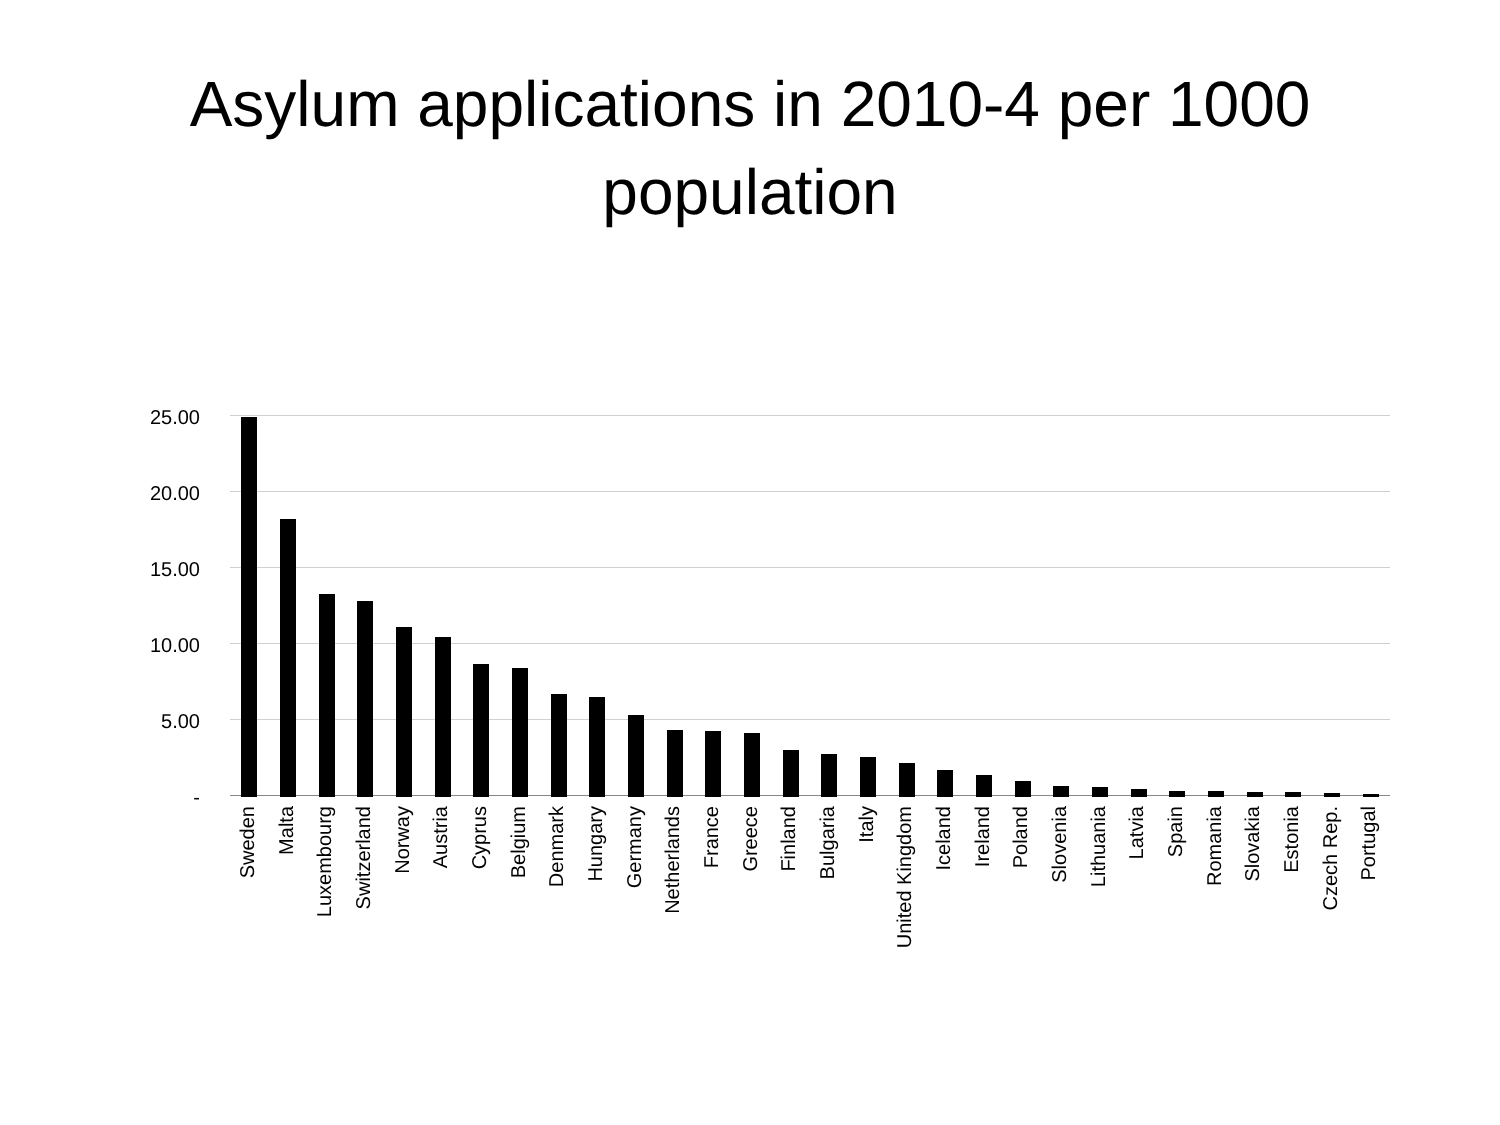Asylum applications in 2010-4 per 1000
population
25.00
20.00
15.00
10.00
5.00
-
Sweden
Malta
Luxembourg
Switzerland
Norway
Austria
Cyprus
Belgium
Denmark
Hungary
Germany
Netherlands
France
Greece
Finland
Bulgaria
Italy
United Kingdom
Iceland
Ireland
Poland
Slovenia
Lithuania
Latvia
Spain
Romania
Slovakia
Estonia
Czech Rep.
Portugal